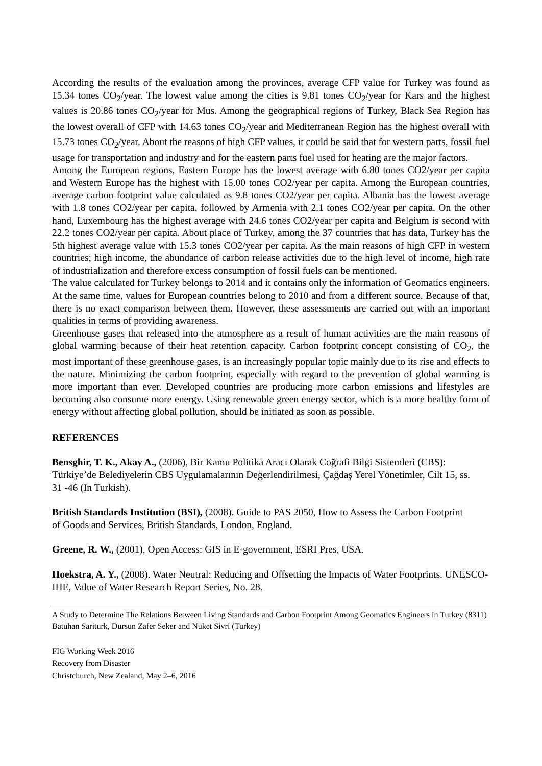According the results of the evaluation among the provinces, average CFP value for Turkey was found as 15.34 tones CO<sub>2</sub>/year. The lowest value among the cities is 9.81 tones CO<sub>2</sub>/year for Kars and the highest values is 20.86 tones CO<sub>2</sub>/year for Mus. Among the geographical regions of Turkey, Black Sea Region has the lowest overall of CFP with 14.63 tones CO<sub>2</sub>/year and Mediterranean Region has the highest overall with 15.73 tones CO<sub>2</sub>/year. About the reasons of high CFP values, it could be said that for western parts, fossil fuel usage for transportation and industry and for the eastern parts fuel used for heating are the major factors.
Among the European regions, Eastern Europe has the lowest average with 6.80 tones CO2/year per capita and Western Europe has the highest with 15.00 tones CO2/year per capita. Among the European countries, average carbon footprint value calculated as 9.8 tones CO2/year per capita. Albania has the lowest average with 1.8 tones CO2/year per capita, followed by Armenia with 2.1 tones CO2/year per capita. On the other hand, Luxembourg has the highest average with 24.6 tones CO2/year per capita and Belgium is second with 22.2 tones CO2/year per capita. About place of Turkey, among the 37 countries that has data, Turkey has the 5th highest average value with 15.3 tones CO2/year per capita. As the main reasons of high CFP in western countries; high income, the abundance of carbon release activities due to the high level of income, high rate of industrialization and therefore excess consumption of fossil fuels can be mentioned.
The value calculated for Turkey belongs to 2014 and it contains only the information of Geomatics engineers. At the same time, values for European countries belong to 2010 and from a different source. Because of that, there is no exact comparison between them. However, these assessments are carried out with an important qualities in terms of providing awareness.
Greenhouse gases that released into the atmosphere as a result of human activities are the main reasons of global warming because of their heat retention capacity. Carbon footprint concept consisting of CO<sub>2</sub>, the most important of these greenhouse gases, is an increasingly popular topic mainly due to its rise and effects to the nature. Minimizing the carbon footprint, especially with regard to the prevention of global warming is more important than ever. Developed countries are producing more carbon emissions and lifestyles are becoming also consume more energy. Using renewable green energy sector, which is a more healthy form of energy without affecting global pollution, should be initiated as soon as possible.
REFERENCES
Bensghir, T. K., Akay A., (2006), Bir Kamu Politika Aracı Olarak Coğrafi Bilgi Sistemleri (CBS): Türkiye’de Belediyelerin CBS Uygulamalarının Değerlendirilmesi, Çağdaş Yerel Yönetimler, Cilt 15, ss. 31 -46 (In Turkish).
British Standards Institution (BSI), (2008). Guide to PAS 2050, How to Assess the Carbon Footprint of Goods and Services, British Standards, London, England.
Greene, R. W., (2001), Open Access: GIS in E-government, ESRI Pres, USA.
Hoekstra, A. Y., (2008). Water Neutral: Reducing and Offsetting the Impacts of Water Footprints. UNESCO-IHE, Value of Water Research Report Series, No. 28.
A Study to Determine The Relations Between Living Standards and Carbon Footprint Among Geomatics Engineers in Turkey (8311)
Batuhan Sariturk, Dursun Zafer Seker and Nuket Sivri (Turkey)
FIG Working Week 2016
Recovery from Disaster
Christchurch, New Zealand, May 2–6, 2016